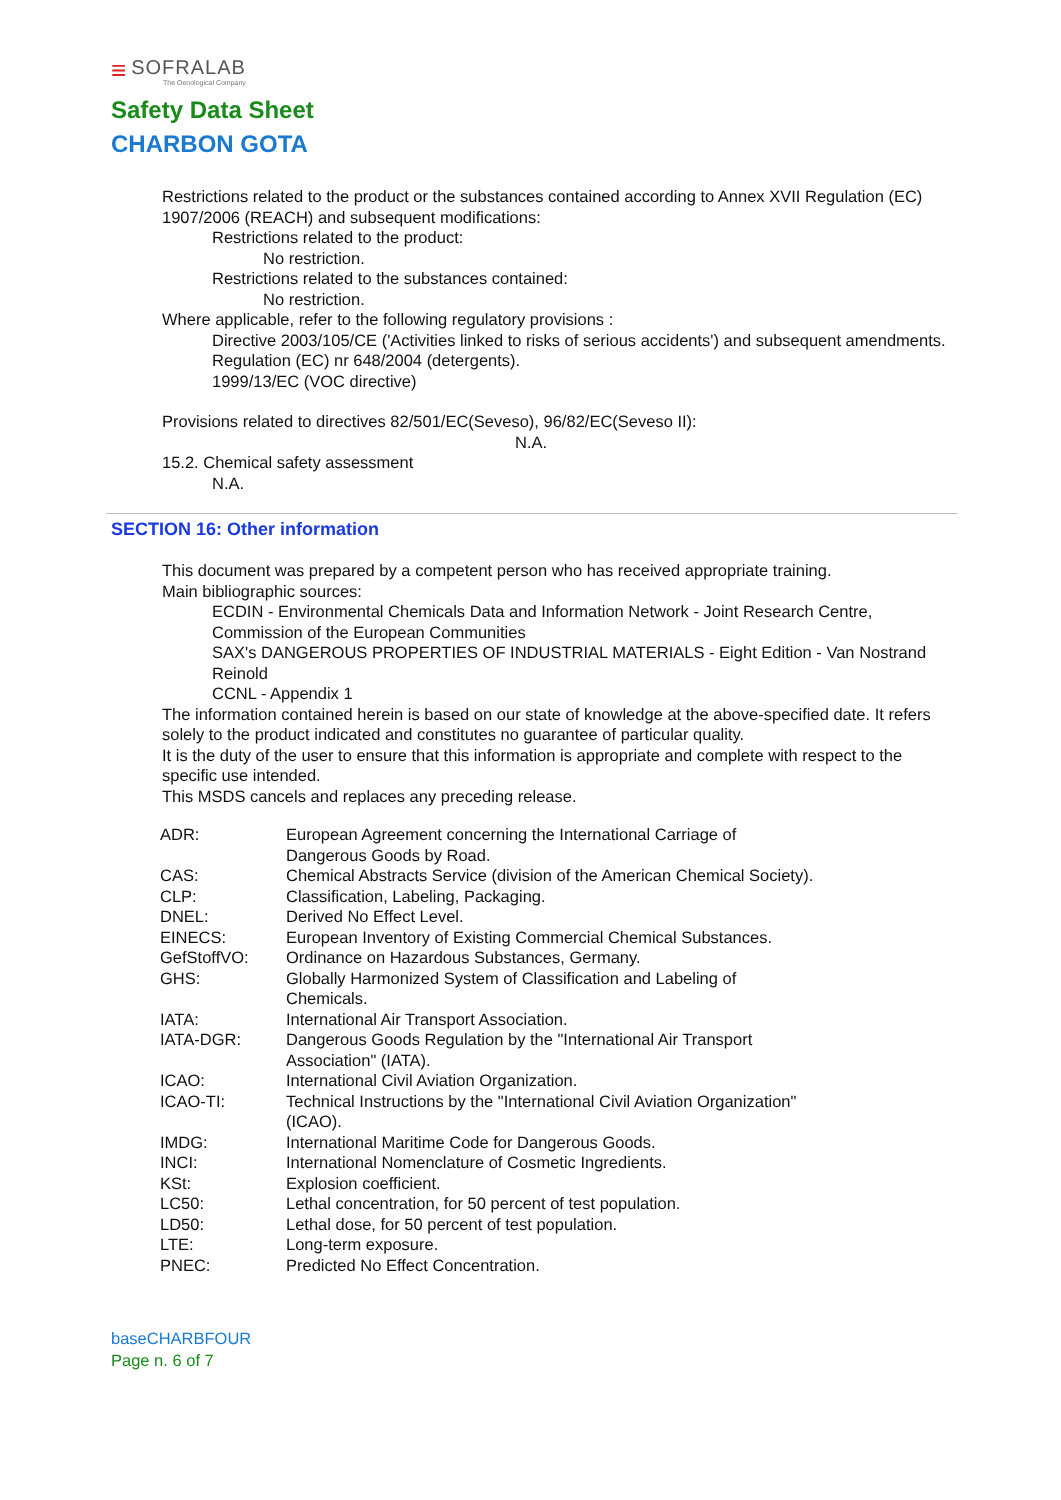≡
SOFRALAB
The Oenological Company
Safety Data Sheet
CHARBON GOTA
Restrictions related to the product or the substances contained according to Annex XVII Regulation (EC) 1907/2006 (REACH) and subsequent modifications:
Restrictions related to the product:
No restriction.
Restrictions related to the substances contained:
No restriction.
Where applicable, refer to the following regulatory provisions :
Directive 2003/105/CE ('Activities linked to risks of serious accidents') and subsequent amendments.
Regulation (EC) nr 648/2004 (detergents).
1999/13/EC (VOC directive)
Provisions related to directives 82/501/EC(Seveso), 96/82/EC(Seveso II):
N.A.
15.2. Chemical safety assessment
N.A.
SECTION 16: Other information
This document was prepared by a competent person who has received appropriate training.
Main bibliographic sources:
ECDIN - Environmental Chemicals Data and Information Network - Joint Research Centre, Commission of the European Communities
SAX's DANGEROUS PROPERTIES OF INDUSTRIAL MATERIALS - Eight Edition - Van Nostrand Reinold
CCNL - Appendix 1
The information contained herein is based on our state of knowledge at the above-specified date. It refers solely to the product indicated and constitutes no guarantee of particular quality.
It is the duty of the user to ensure that this information is appropriate and complete with respect to the specific use intended.
This MSDS cancels and replaces any preceding release.
| ADR: | European Agreement concerning the International Carriage of Dangerous Goods by Road. |
| CAS: | Chemical Abstracts Service (division of the American Chemical Society). |
| CLP: | Classification, Labeling, Packaging. |
| DNEL: | Derived No Effect Level. |
| EINECS: | European Inventory of Existing Commercial Chemical Substances. |
| GefStoffVO: | Ordinance on Hazardous Substances, Germany. |
| GHS: | Globally Harmonized System of Classification and Labeling of Chemicals. |
| IATA: | International Air Transport Association. |
| IATA-DGR: | Dangerous Goods Regulation by the "International Air Transport Association" (IATA). |
| ICAO: | International Civil Aviation Organization. |
| ICAO-TI: | Technical Instructions by the "International Civil Aviation Organization" (ICAO). |
| IMDG: | International Maritime Code for Dangerous Goods. |
| INCI: | International Nomenclature of Cosmetic Ingredients. |
| KSt: | Explosion coefficient. |
| LC50: | Lethal concentration, for 50 percent of test population. |
| LD50: | Lethal dose, for 50 percent of test population. |
| LTE: | Long-term exposure. |
| PNEC: | Predicted No Effect Concentration. |
baseCHARBFOUR
Page n. 6 of 7